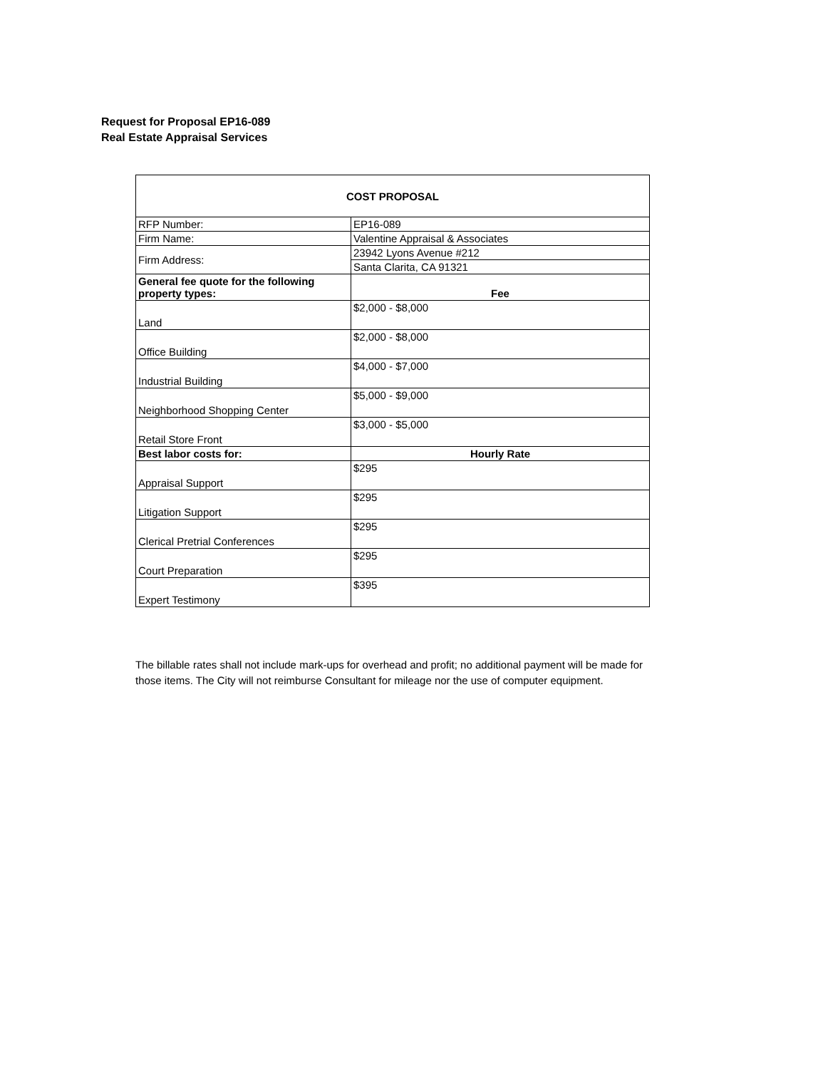Request for Proposal EP16-089
Real Estate Appraisal Services
| COST PROPOSAL | |
| --- | --- |
| RFP Number: | EP16-089 |
| Firm Name: | Valentine Appraisal & Associates |
| Firm Address: | 23942 Lyons Avenue #212 |
| | Santa Clarita, CA 91321 |
| General fee quote for the following property types: | Fee |
| Land | $2,000 - $8,000 |
| Office Building | $2,000 - $8,000 |
| Industrial Building | $4,000 - $7,000 |
| Neighborhood Shopping Center | $5,000 - $9,000 |
| Retail Store Front | $3,000 - $5,000 |
| Best labor costs for: | Hourly Rate |
| Appraisal Support | $295 |
| Litigation Support | $295 |
| Clerical Pretrial Conferences | $295 |
| Court Preparation | $295 |
| Expert Testimony | $395 |
The billable rates shall not include mark-ups for overhead and profit; no additional payment will be made for those items. The City will not reimburse Consultant for mileage nor the use of computer equipment.